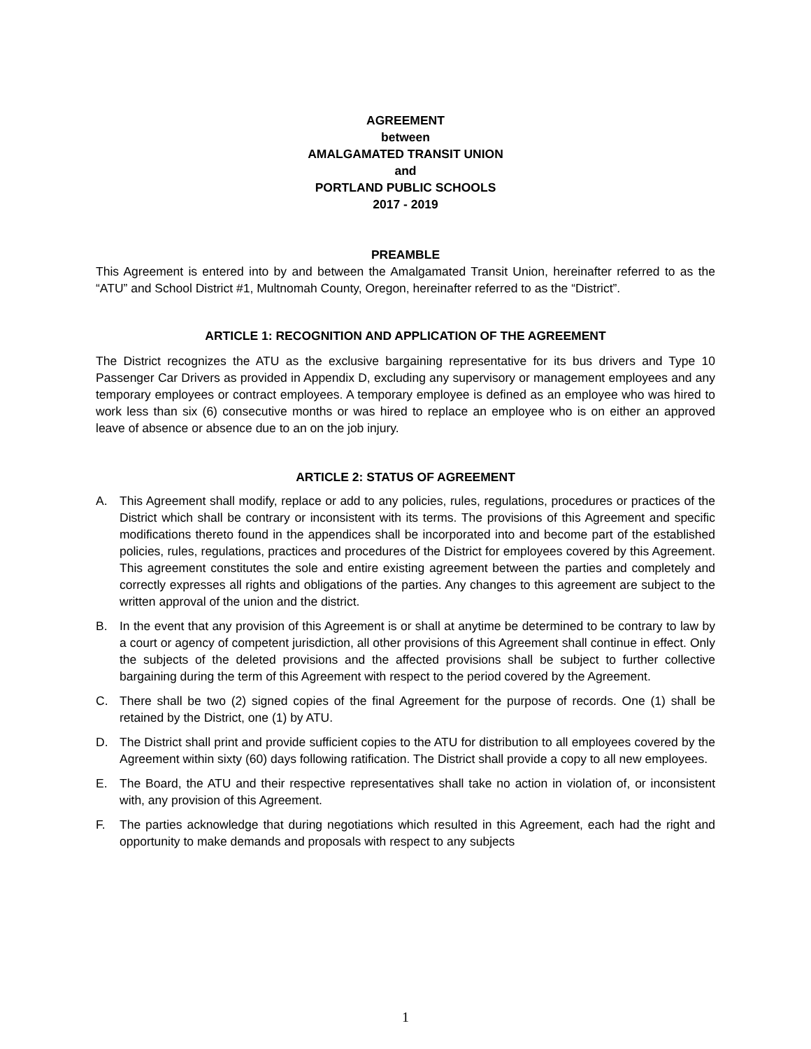AGREEMENT
between
AMALGAMATED TRANSIT UNION
and
PORTLAND PUBLIC SCHOOLS
2017 - 2019
PREAMBLE
This Agreement is entered into by and between the Amalgamated Transit Union, hereinafter referred to as the “ATU” and School District #1, Multnomah County, Oregon, hereinafter referred to as the “District”.
ARTICLE 1: RECOGNITION AND APPLICATION OF THE AGREEMENT
The District recognizes the ATU as the exclusive bargaining representative for its bus drivers and Type 10 Passenger Car Drivers as provided in Appendix D, excluding any supervisory or management employees and any temporary employees or contract employees. A temporary employee is defined as an employee who was hired to work less than six (6) consecutive months or was hired to replace an employee who is on either an approved leave of absence or absence due to an on the job injury.
ARTICLE 2: STATUS OF AGREEMENT
A. This Agreement shall modify, replace or add to any policies, rules, regulations, procedures or practices of the District which shall be contrary or inconsistent with its terms. The provisions of this Agreement and specific modifications thereto found in the appendices shall be incorporated into and become part of the established policies, rules, regulations, practices and procedures of the District for employees covered by this Agreement. This agreement constitutes the sole and entire existing agreement between the parties and completely and correctly expresses all rights and obligations of the parties. Any changes to this agreement are subject to the written approval of the union and the district.
B. In the event that any provision of this Agreement is or shall at anytime be determined to be contrary to law by a court or agency of competent jurisdiction, all other provisions of this Agreement shall continue in effect. Only the subjects of the deleted provisions and the affected provisions shall be subject to further collective bargaining during the term of this Agreement with respect to the period covered by the Agreement.
C. There shall be two (2) signed copies of the final Agreement for the purpose of records. One (1) shall be retained by the District, one (1) by ATU.
D. The District shall print and provide sufficient copies to the ATU for distribution to all employees covered by the Agreement within sixty (60) days following ratification. The District shall provide a copy to all new employees.
E. The Board, the ATU and their respective representatives shall take no action in violation of, or inconsistent with, any provision of this Agreement.
F. The parties acknowledge that during negotiations which resulted in this Agreement, each had the right and opportunity to make demands and proposals with respect to any subjects
1